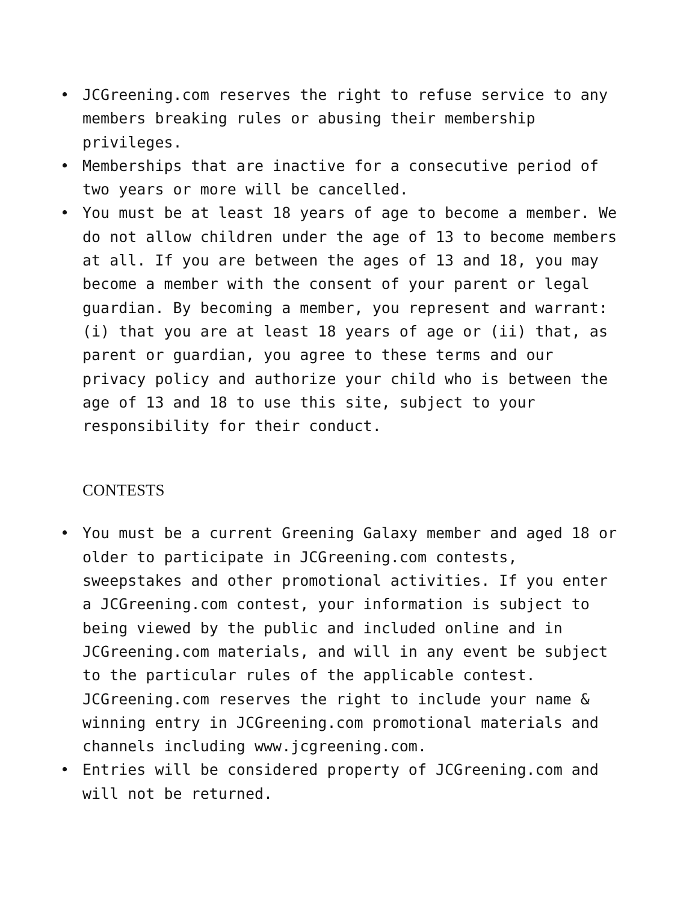• JCGreening.com reserves the right to refuse service to any members breaking rules or abusing their membership privileges.
• Memberships that are inactive for a consecutive period of two years or more will be cancelled.
• You must be at least 18 years of age to become a member. We do not allow children under the age of 13 to become members at all. If you are between the ages of 13 and 18, you may become a member with the consent of your parent or legal guardian. By becoming a member, you represent and warrant: (i) that you are at least 18 years of age or (ii) that, as parent or guardian, you agree to these terms and our privacy policy and authorize your child who is between the age of 13 and 18 to use this site, subject to your responsibility for their conduct.
CONTESTS
• You must be a current Greening Galaxy member and aged 18 or older to participate in JCGreening.com contests, sweepstakes and other promotional activities. If you enter a JCGreening.com contest, your information is subject to being viewed by the public and included online and in JCGreening.com materials, and will in any event be subject to the particular rules of the applicable contest. JCGreening.com reserves the right to include your name & winning entry in JCGreening.com promotional materials and channels including www.jcgreening.com.
• Entries will be considered property of JCGreening.com and will not be returned.